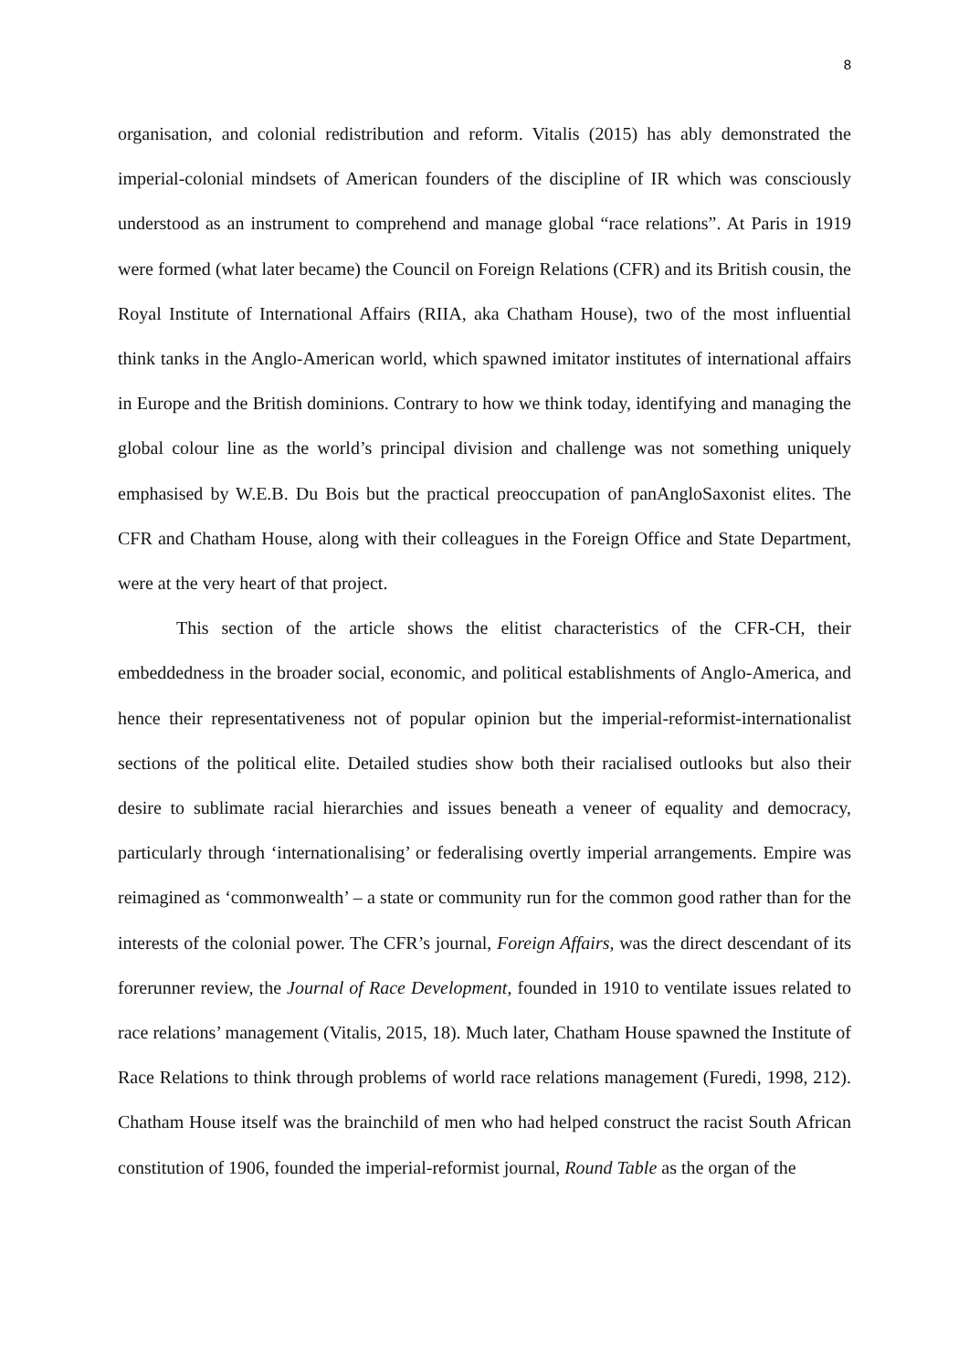8
organisation, and colonial redistribution and reform. Vitalis (2015) has ably demonstrated the imperial-colonial mindsets of American founders of the discipline of IR which was consciously understood as an instrument to comprehend and manage global “race relations”. At Paris in 1919 were formed (what later became) the Council on Foreign Relations (CFR) and its British cousin, the Royal Institute of International Affairs (RIIA, aka Chatham House), two of the most influential think tanks in the Anglo-American world, which spawned imitator institutes of international affairs in Europe and the British dominions. Contrary to how we think today, identifying and managing the global colour line as the world’s principal division and challenge was not something uniquely emphasised by W.E.B. Du Bois but the practical preoccupation of panAngloSaxonist elites. The CFR and Chatham House, along with their colleagues in the Foreign Office and State Department, were at the very heart of that project.
This section of the article shows the elitist characteristics of the CFR-CH, their embeddedness in the broader social, economic, and political establishments of Anglo-America, and hence their representativeness not of popular opinion but the imperial-reformist-internationalist sections of the political elite. Detailed studies show both their racialised outlooks but also their desire to sublimate racial hierarchies and issues beneath a veneer of equality and democracy, particularly through ‘internationalising’ or federalising overtly imperial arrangements. Empire was reimagined as ‘commonwealth’ – a state or community run for the common good rather than for the interests of the colonial power. The CFR’s journal, Foreign Affairs, was the direct descendant of its forerunner review, the Journal of Race Development, founded in 1910 to ventilate issues related to race relations’ management (Vitalis, 2015, 18). Much later, Chatham House spawned the Institute of Race Relations to think through problems of world race relations management (Furedi, 1998, 212). Chatham House itself was the brainchild of men who had helped construct the racist South African constitution of 1906, founded the imperial-reformist journal, Round Table as the organ of the